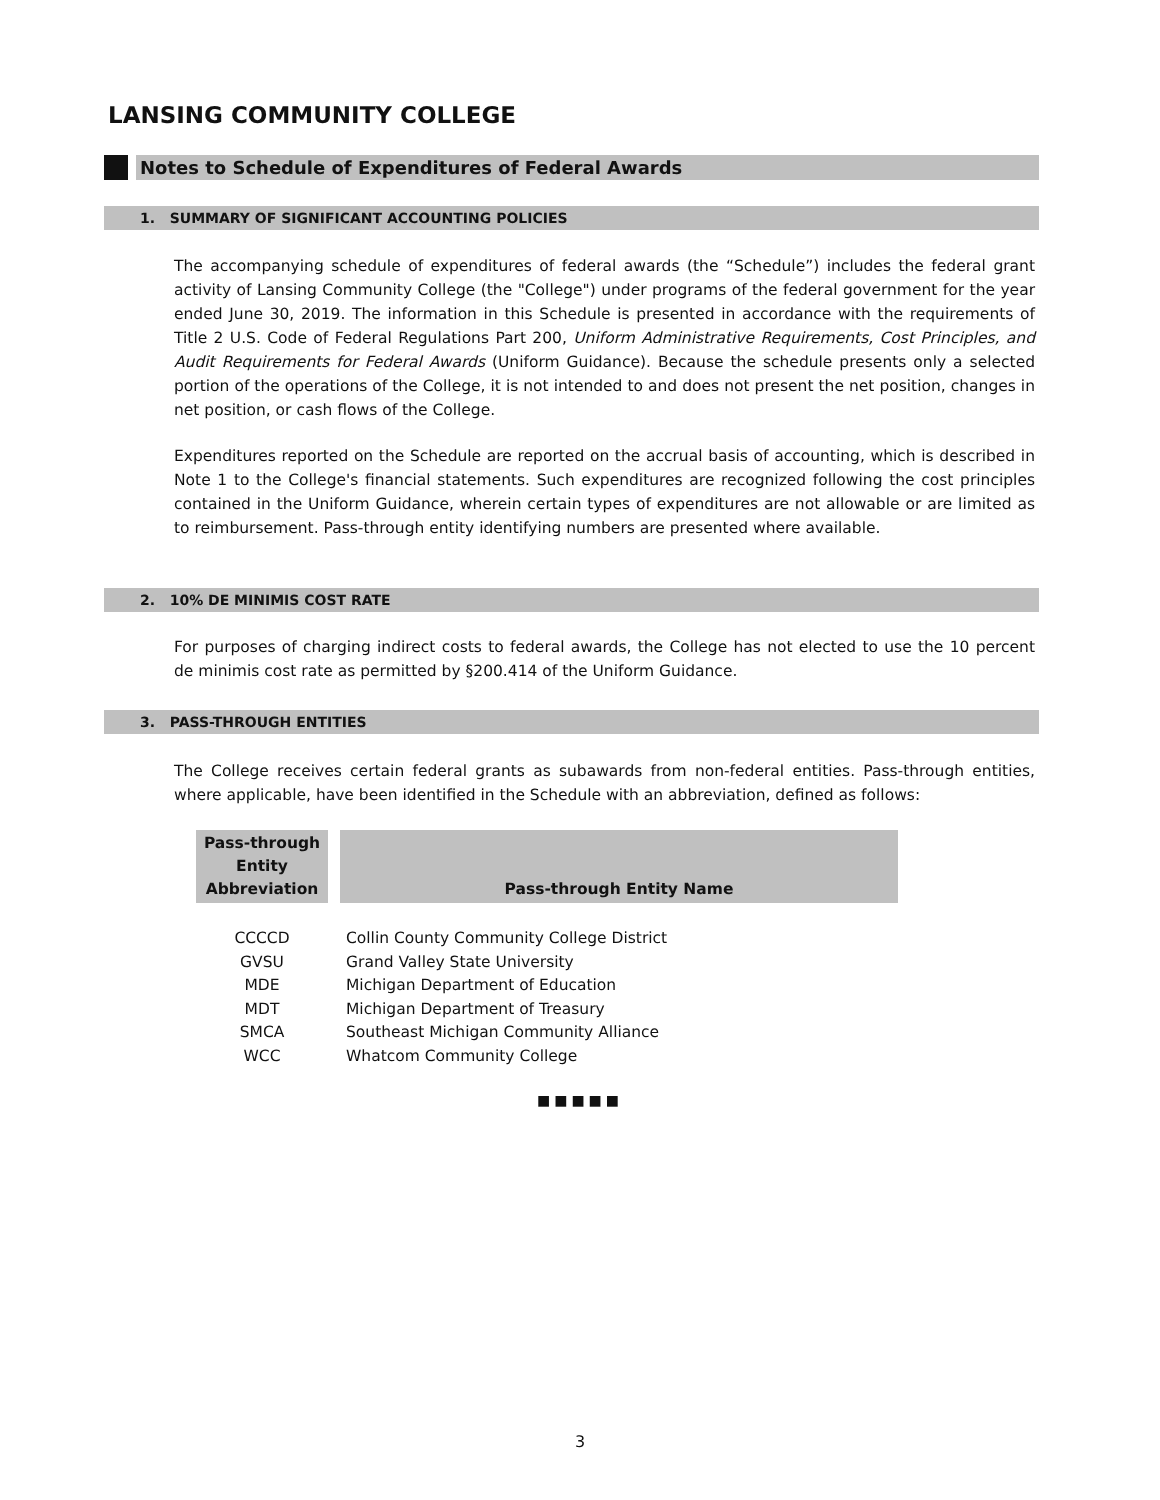LANSING COMMUNITY COLLEGE
Notes to Schedule of Expenditures of Federal Awards
1. SUMMARY OF SIGNIFICANT ACCOUNTING POLICIES
The accompanying schedule of expenditures of federal awards (the “Schedule”) includes the federal grant activity of Lansing Community College (the "College") under programs of the federal government for the year ended June 30, 2019. The information in this Schedule is presented in accordance with the requirements of Title 2 U.S. Code of Federal Regulations Part 200, Uniform Administrative Requirements, Cost Principles, and Audit Requirements for Federal Awards (Uniform Guidance). Because the schedule presents only a selected portion of the operations of the College, it is not intended to and does not present the net position, changes in net position, or cash flows of the College.
Expenditures reported on the Schedule are reported on the accrual basis of accounting, which is described in Note 1 to the College's financial statements. Such expenditures are recognized following the cost principles contained in the Uniform Guidance, wherein certain types of expenditures are not allowable or are limited as to reimbursement. Pass-through entity identifying numbers are presented where available.
2. 10% DE MINIMIS COST RATE
For purposes of charging indirect costs to federal awards, the College has not elected to use the 10 percent de minimis cost rate as permitted by §200.414 of the Uniform Guidance.
3. PASS-THROUGH ENTITIES
The College receives certain federal grants as subawards from non-federal entities. Pass-through entities, where applicable, have been identified in the Schedule with an abbreviation, defined as follows:
| Pass-through Entity Abbreviation | Pass-through Entity Name |
| --- | --- |
| CCCCD | Collin County Community College District |
| GVSU | Grand Valley State University |
| MDE | Michigan Department of Education |
| MDT | Michigan Department of Treasury |
| SMCA | Southeast Michigan Community Alliance |
| WCC | Whatcom Community College |
■■■■■
3